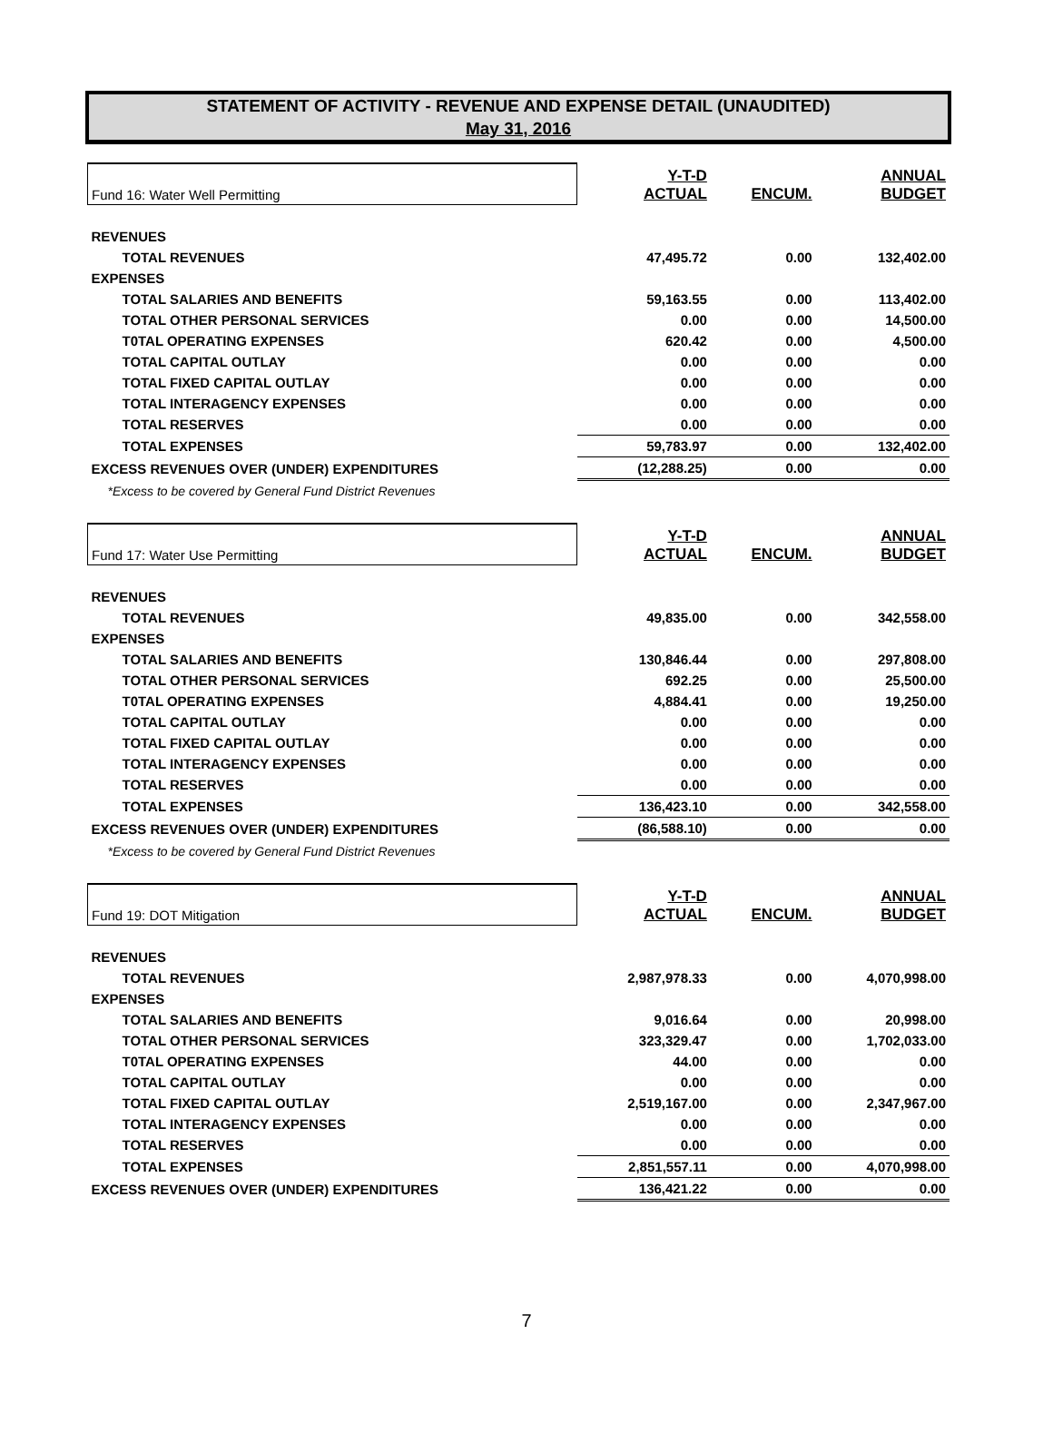STATEMENT OF ACTIVITY - REVENUE AND EXPENSE DETAIL (UNAUDITED)
May 31, 2016
| Fund 16: Water Well Permitting | Y-T-D ACTUAL | ENCUM. | ANNUAL BUDGET |
| REVENUES | | | |
| TOTAL REVENUES | 47,495.72 | 0.00 | 132,402.00 |
| EXPENSES | | | |
| TOTAL SALARIES AND BENEFITS | 59,163.55 | 0.00 | 113,402.00 |
| TOTAL OTHER PERSONAL SERVICES | 0.00 | 0.00 | 14,500.00 |
| T0TAL OPERATING EXPENSES | 620.42 | 0.00 | 4,500.00 |
| TOTAL CAPITAL OUTLAY | 0.00 | 0.00 | 0.00 |
| TOTAL FIXED CAPITAL OUTLAY | 0.00 | 0.00 | 0.00 |
| TOTAL INTERAGENCY EXPENSES | 0.00 | 0.00 | 0.00 |
| TOTAL RESERVES | 0.00 | 0.00 | 0.00 |
| TOTAL EXPENSES | 59,783.97 | 0.00 | 132,402.00 |
| EXCESS REVENUES OVER (UNDER) EXPENDITURES | (12,288.25) | 0.00 | 0.00 |
| *Excess to be covered by General Fund District Revenues | | | |
| Fund 17: Water Use Permitting | Y-T-D ACTUAL | ENCUM. | ANNUAL BUDGET |
| REVENUES | | | |
| TOTAL REVENUES | 49,835.00 | 0.00 | 342,558.00 |
| EXPENSES | | | |
| TOTAL SALARIES AND BENEFITS | 130,846.44 | 0.00 | 297,808.00 |
| TOTAL OTHER PERSONAL SERVICES | 692.25 | 0.00 | 25,500.00 |
| T0TAL OPERATING EXPENSES | 4,884.41 | 0.00 | 19,250.00 |
| TOTAL CAPITAL OUTLAY | 0.00 | 0.00 | 0.00 |
| TOTAL FIXED CAPITAL OUTLAY | 0.00 | 0.00 | 0.00 |
| TOTAL INTERAGENCY EXPENSES | 0.00 | 0.00 | 0.00 |
| TOTAL RESERVES | 0.00 | 0.00 | 0.00 |
| TOTAL EXPENSES | 136,423.10 | 0.00 | 342,558.00 |
| EXCESS REVENUES OVER (UNDER) EXPENDITURES | (86,588.10) | 0.00 | 0.00 |
| *Excess to be covered by General Fund District Revenues | | | |
| Fund 19: DOT Mitigation | Y-T-D ACTUAL | ENCUM. | ANNUAL BUDGET |
| REVENUES | | | |
| TOTAL REVENUES | 2,987,978.33 | 0.00 | 4,070,998.00 |
| EXPENSES | | | |
| TOTAL SALARIES AND BENEFITS | 9,016.64 | 0.00 | 20,998.00 |
| TOTAL OTHER PERSONAL SERVICES | 323,329.47 | 0.00 | 1,702,033.00 |
| T0TAL OPERATING EXPENSES | 44.00 | 0.00 | 0.00 |
| TOTAL CAPITAL OUTLAY | 0.00 | 0.00 | 0.00 |
| TOTAL FIXED CAPITAL OUTLAY | 2,519,167.00 | 0.00 | 2,347,967.00 |
| TOTAL INTERAGENCY EXPENSES | 0.00 | 0.00 | 0.00 |
| TOTAL RESERVES | 0.00 | 0.00 | 0.00 |
| TOTAL EXPENSES | 2,851,557.11 | 0.00 | 4,070,998.00 |
| EXCESS REVENUES OVER (UNDER) EXPENDITURES | 136,421.22 | 0.00 | 0.00 |
7